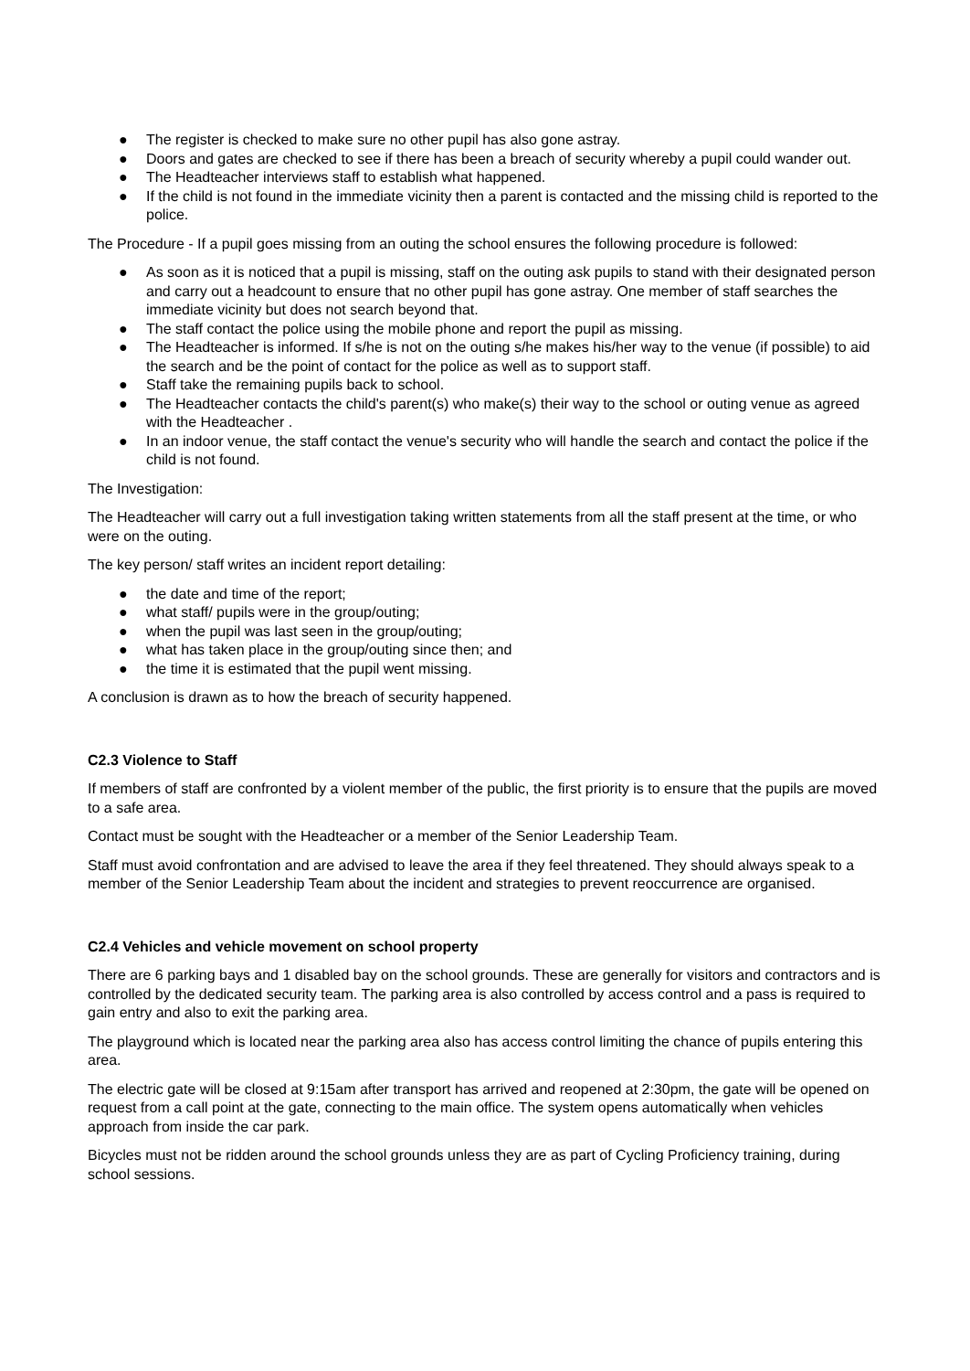● The register is checked to make sure no other pupil has also gone astray.
● Doors and gates are checked to see if there has been a breach of security whereby a pupil could wander out.
● The Headteacher interviews staff to establish what happened.
● If the child is not found in the immediate vicinity then a parent is contacted and the missing child is reported to the police.
The Procedure - If a pupil goes missing from an outing the school ensures the following procedure is followed:
● As soon as it is noticed that a pupil is missing, staff on the outing ask pupils to stand with their designated person and carry out a headcount to ensure that no other pupil has gone astray. One member of staff searches the immediate vicinity but does not search beyond that.
● The staff contact the police using the mobile phone and report the pupil as missing.
● The Headteacher is informed. If s/he is not on the outing s/he makes his/her way to the venue (if possible) to aid the search and be the point of contact for the police as well as to support staff.
● Staff take the remaining pupils back to school.
● The Headteacher contacts the child's parent(s) who make(s) their way to the school or outing venue as agreed with the Headteacher .
● In an indoor venue, the staff contact the venue's security who will handle the search and contact the police if the child is not found.
The Investigation:
The Headteacher will carry out a full investigation taking written statements from all the staff present at the time, or who were on the outing.
The key person/ staff writes an incident report detailing:
● the date and time of the report;
● what staff/ pupils were in the group/outing;
● when the pupil was last seen in the group/outing;
● what has taken place in the group/outing since then; and
● the time it is estimated that the pupil went missing.
A conclusion is drawn as to how the breach of security happened.
C2.3 Violence to Staff
If members of staff are confronted by a violent member of the public, the first priority is to ensure that the pupils are moved to a safe area.
Contact must be sought with the Headteacher or a member of the Senior Leadership Team.
Staff must avoid confrontation and are advised to leave the area if they feel threatened. They should always speak to a member of the Senior Leadership Team about the incident and strategies to prevent reoccurrence are organised.
C2.4 Vehicles and vehicle movement on school property
There are 6 parking bays and 1 disabled bay on the school grounds. These are generally for visitors and contractors and is controlled by the dedicated security team. The parking area is also controlled by access control and a pass is required to gain entry and also to exit the parking area.
The playground which is located near the parking area also has access control limiting the chance of pupils entering this area.
The electric gate will be closed at 9:15am after transport has arrived and reopened at 2:30pm, the gate will be opened on request from a call point at the gate, connecting to the main office. The system opens automatically when vehicles approach from inside the car park.
Bicycles must not be ridden around the school grounds unless they are as part of Cycling Proficiency training, during school sessions.